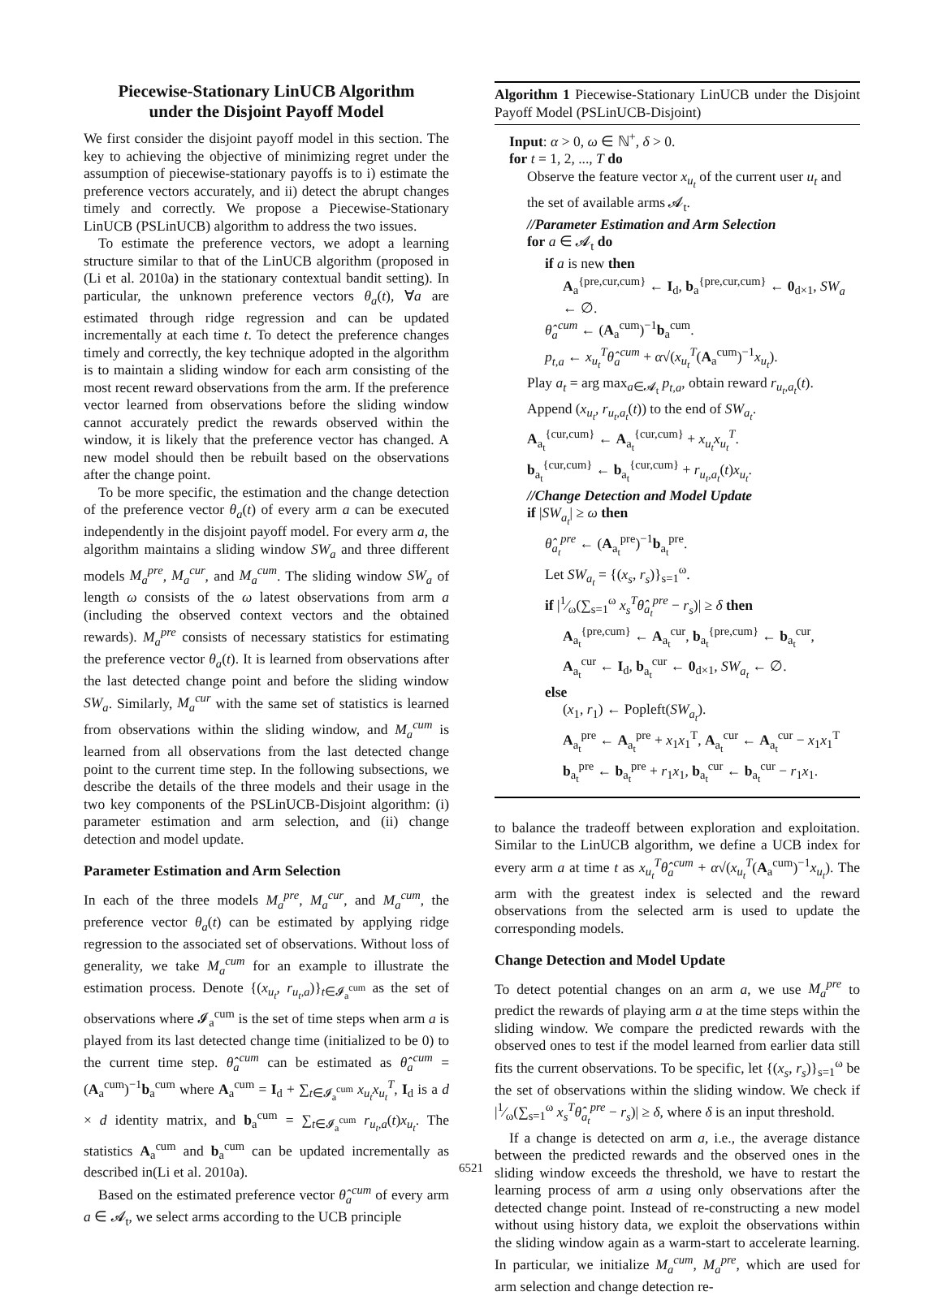Piecewise-Stationary LinUCB Algorithm
under the Disjoint Payoff Model
We first consider the disjoint payoff model in this section. The key to achieving the objective of minimizing regret under the assumption of piecewise-stationary payoffs is to i) estimate the preference vectors accurately, and ii) detect the abrupt changes timely and correctly. We propose a Piecewise-Stationary LinUCB (PSLinUCB) algorithm to address the two issues.
To estimate the preference vectors, we adopt a learning structure similar to that of the LinUCB algorithm (proposed in (Li et al. 2010a) in the stationary contextual bandit setting). In particular, the unknown preference vectors θ<sub>a</sub>(t), ∀a are estimated through ridge regression and can be updated incrementally at each time t. To detect the preference changes timely and correctly, the key technique adopted in the algorithm is to maintain a sliding window for each arm consisting of the most recent reward observations from the arm. If the preference vector learned from observations before the sliding window cannot accurately predict the rewards observed within the window, it is likely that the preference vector has changed. A new model should then be rebuilt based on the observations after the change point.
To be more specific, the estimation and the change detection of the preference vector θ<sub>a</sub>(t) of every arm a can be executed independently in the disjoint payoff model. For every arm a, the algorithm maintains a sliding window SW<sub>a</sub> and three different models M<sub>a</sub><sup>pre</sup>, M<sub>a</sub><sup>cur</sup>, and M<sub>a</sub><sup>cum</sup>. The sliding window SW<sub>a</sub> of length ω consists of the ω latest observations from arm a (including the observed context vectors and the obtained rewards). M<sub>a</sub><sup>pre</sup> consists of necessary statistics for estimating the preference vector θ<sub>a</sub>(t). It is learned from observations after the last detected change point and before the sliding window SW<sub>a</sub>. Similarly, M<sub>a</sub><sup>cur</sup> with the same set of statistics is learned from observations within the sliding window, and M<sub>a</sub><sup>cum</sup> is learned from all observations from the last detected change point to the current time step. In the following subsections, we describe the details of the three models and their usage in the two key components of the PSLinUCB-Disjoint algorithm: (i) parameter estimation and arm selection, and (ii) change detection and model update.
Parameter Estimation and Arm Selection
In each of the three models M<sub>a</sub><sup>pre</sup>, M<sub>a</sub><sup>cur</sup>, and M<sub>a</sub><sup>cum</sup>, the preference vector θ<sub>a</sub>(t) can be estimated by applying ridge regression to the associated set of observations. Without loss of generality, we take M<sub>a</sub><sup>cum</sup> for an example to illustrate the estimation process. Denote {(x<sub>u<sub>t</sub></sub>, r<sub>u<sub>t</sub>,a</sub>)}<sub>t∈𝓘<sub>a</sub><sup>cum</sup></sub> as the set of observations where 𝓘<sub>a</sub><sup>cum</sup> is the set of time steps when arm a is played from its last detected change time (initialized to be 0) to the current time step. θ̂<sub>a</sub><sup>cum</sup> can be estimated as θ̂<sub>a</sub><sup>cum</sup> = (A<sub>a</sub><sup>cum</sup>)<sup>−1</sup>b<sub>a</sub><sup>cum</sup> where A<sub>a</sub><sup>cum</sup> = I<sub>d</sub> + ∑<sub>t∈𝓘<sub>a</sub><sup>cum</sup></sub> x<sub>u<sub>t</sub></sub>x<sub>u<sub>t</sub></sub><sup>T</sup>, I<sub>d</sub> is a d × d identity matrix, and b<sub>a</sub><sup>cum</sup> = ∑<sub>t∈𝓘<sub>a</sub><sup>cum</sup></sub> r<sub>u<sub>t</sub>,a</sub>(t)x<sub>u<sub>t</sub></sub>. The statistics A<sub>a</sub><sup>cum</sup> and b<sub>a</sub><sup>cum</sup> can be updated incrementally as described in(Li et al. 2010a).
Based on the estimated preference vector θ̂<sub>a</sub><sup>cum</sup> of every arm a ∈ 𝓐<sub>t</sub>, we select arms according to the UCB principle
Algorithm 1 Piecewise-Stationary LinUCB under the Disjoint Payoff Model (PSLinUCB-Disjoint)
Input: α > 0, ω ∈ ℕ<sup>+</sup>, δ > 0.
for t = 1, 2, ..., T do
Observe the feature vector x<sub>u<sub>t</sub></sub> of the current user u<sub>t</sub> and the set of available arms 𝓐<sub>t</sub>.
//Parameter Estimation and Arm Selection
for a ∈ 𝓐<sub>t</sub> do
if a is new then
A<sub>a</sub><sup>{pre,cur,cum}</sup> ← I<sub>d</sub>, b<sub>a</sub><sup>{pre,cur,cum}</sup> ← 0<sub>d×1</sub>, SW<sub>a</sub> ← ∅.
θ̂<sub>a</sub><sup>cum</sup> ← (A<sub>a</sub><sup>cum</sup>)<sup>−1</sup>b<sub>a</sub><sup>cum</sup>.
p<sub>t,a</sub> ← x<sub>u<sub>t</sub></sub><sup>T</sup>θ̂<sub>a</sub><sup>cum</sup> + α√(x<sub>u<sub>t</sub></sub><sup>T</sup>(A<sub>a</sub><sup>cum</sup>)<sup>−1</sup>x<sub>u<sub>t</sub></sub>).
Play a<sub>t</sub> = arg max<sub>a∈𝓐<sub>t</sub></sub> p<sub>t,a</sub>, obtain reward r<sub>u<sub>t</sub>,a<sub>t</sub></sub>(t).
Append (x<sub>u<sub>t</sub></sub>, r<sub>u<sub>t</sub>,a<sub>t</sub></sub>(t)) to the end of SW<sub>a<sub>t</sub></sub>.
A<sub>a<sub>t</sub></sub><sup>{cur,cum}</sup> ← A<sub>a<sub>t</sub></sub><sup>{cur,cum}</sup> + x<sub>u<sub>t</sub></sub>x<sub>u<sub>t</sub></sub><sup>T</sup>.
b<sub>a<sub>t</sub></sub><sup>{cur,cum}</sup> ← b<sub>a<sub>t</sub></sub><sup>{cur,cum}</sup> + r<sub>u<sub>t</sub>,a<sub>t</sub></sub>(t)x<sub>u<sub>t</sub></sub>.
//Change Detection and Model Update
if |SW<sub>a<sub>t</sub></sub>| ≥ ω then
θ̂<sub>a<sub>t</sub></sub><sup>pre</sup> ← (A<sub>a<sub>t</sub></sub><sup>pre</sup>)<sup>−1</sup>b<sub>a<sub>t</sub></sub><sup>pre</sup>.
Let SW<sub>a<sub>t</sub></sub> = {(x<sub>s</sub>, r<sub>s</sub>)}<sub>s=1</sub><sup>ω</sup>.
if |1⁄ω(∑<sub>s=1</sub><sup>ω</sup> x<sub>s</sub><sup>T</sup>θ̂<sub>a<sub>t</sub></sub><sup>pre</sup> − r<sub>s</sub>)| ≥ δ then
A<sub>a<sub>t</sub></sub><sup>{pre,cum}</sup> ← A<sub>a<sub>t</sub></sub><sup>cur</sup>, b<sub>a<sub>t</sub></sub><sup>{pre,cum}</sup> ← b<sub>a<sub>t</sub></sub><sup>cur</sup>,
A<sub>a<sub>t</sub></sub><sup>cur</sup> ← I<sub>d</sub>, b<sub>a<sub>t</sub></sub><sup>cur</sup> ← 0<sub>d×1</sub>, SW<sub>a<sub>t</sub></sub> ← ∅.
else
(x<sub>1</sub>, r<sub>1</sub>) ← Popleft(SW<sub>a<sub>t</sub></sub>).
A<sub>a<sub>t</sub></sub><sup>pre</sup> ← A<sub>a<sub>t</sub></sub><sup>pre</sup> + x<sub>1</sub>x<sub>1</sub><sup>T</sup>, A<sub>a<sub>t</sub></sub><sup>cur</sup> ← A<sub>a<sub>t</sub></sub><sup>cur</sup> − x<sub>1</sub>x<sub>1</sub><sup>T</sup>
b<sub>a<sub>t</sub></sub><sup>pre</sup> ← b<sub>a<sub>t</sub></sub><sup>pre</sup> + r<sub>1</sub>x<sub>1</sub>, b<sub>a<sub>t</sub></sub><sup>cur</sup> ← b<sub>a<sub>t</sub></sub><sup>cur</sup> − r<sub>1</sub>x<sub>1</sub>.
to balance the tradeoff between exploration and exploitation. Similar to the LinUCB algorithm, we define a UCB index for every arm a at time t as x<sub>u<sub>t</sub></sub><sup>T</sup>θ̂<sub>a</sub><sup>cum</sup> + α√(x<sub>u<sub>t</sub></sub><sup>T</sup>(A<sub>a</sub><sup>cum</sup>)<sup>−1</sup>x<sub>u<sub>t</sub></sub>). The arm with the greatest index is selected and the reward observations from the selected arm is used to update the corresponding models.
Change Detection and Model Update
To detect potential changes on an arm a, we use M<sub>a</sub><sup>pre</sup> to predict the rewards of playing arm a at the time steps within the sliding window. We compare the predicted rewards with the observed ones to test if the model learned from earlier data still fits the current observations. To be specific, let {(x<sub>s</sub>, r<sub>s</sub>)}<sub>s=1</sub><sup>ω</sup> be the set of observations within the sliding window. We check if |1⁄ω(∑<sub>s=1</sub><sup>ω</sup> x<sub>s</sub><sup>T</sup>θ̂<sub>a<sub>t</sub></sub><sup>pre</sup> − r<sub>s</sub>)| ≥ δ, where δ is an input threshold.
If a change is detected on arm a, i.e., the average distance between the predicted rewards and the observed ones in the sliding window exceeds the threshold, we have to restart the learning process of arm a using only observations after the detected change point. Instead of re-constructing a new model without using history data, we exploit the observations within the sliding window again as a warm-start to accelerate learning. In particular, we initialize M<sub>a</sub><sup>cum</sup>, M<sub>a</sub><sup>pre</sup>, which are used for arm selection and change detection re-
6521